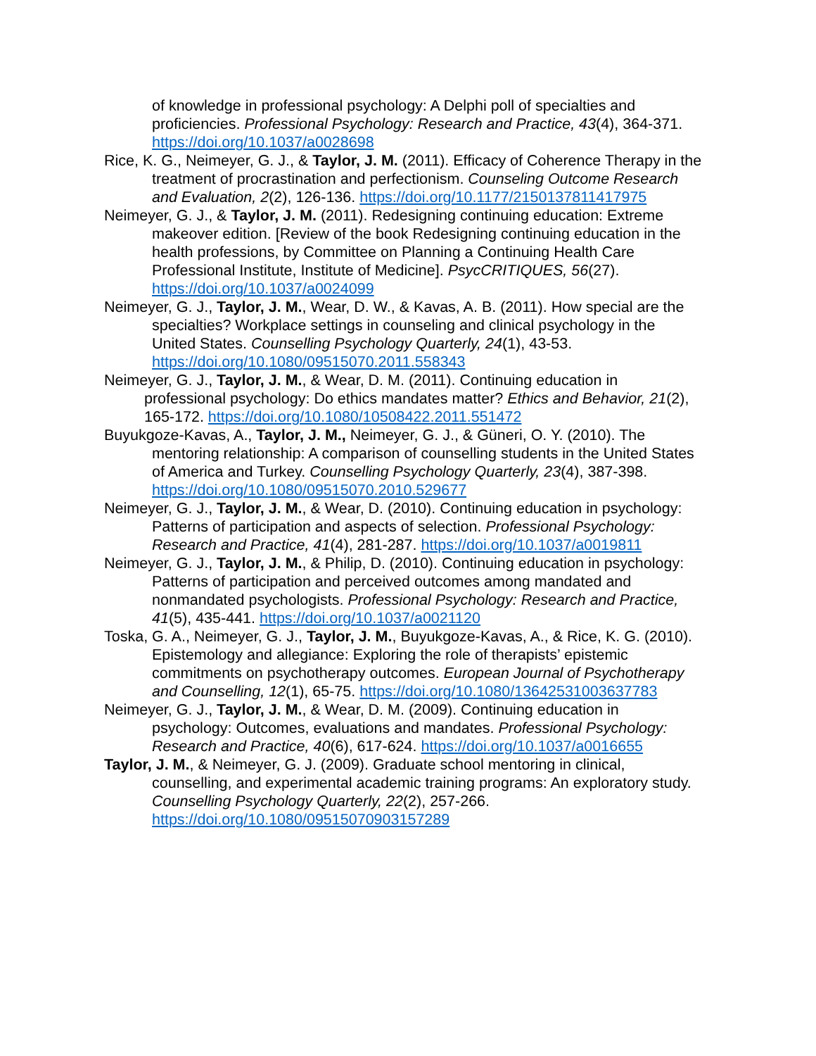of knowledge in professional psychology: A Delphi poll of specialties and proficiencies. Professional Psychology: Research and Practice, 43(4), 364-371. https://doi.org/10.1037/a0028698
Rice, K. G., Neimeyer, G. J., & Taylor, J. M. (2011). Efficacy of Coherence Therapy in the treatment of procrastination and perfectionism. Counseling Outcome Research and Evaluation, 2(2), 126-136. https://doi.org/10.1177/2150137811417975
Neimeyer, G. J., & Taylor, J. M. (2011). Redesigning continuing education: Extreme makeover edition. [Review of the book Redesigning continuing education in the health professions, by Committee on Planning a Continuing Health Care Professional Institute, Institute of Medicine]. PsycCRITIQUES, 56(27). https://doi.org/10.1037/a0024099
Neimeyer, G. J., Taylor, J. M., Wear, D. W., & Kavas, A. B. (2011). How special are the specialties? Workplace settings in counseling and clinical psychology in the United States. Counselling Psychology Quarterly, 24(1), 43-53. https://doi.org/10.1080/09515070.2011.558343
Neimeyer, G. J., Taylor, J. M., & Wear, D. M. (2011). Continuing education in professional psychology: Do ethics mandates matter? Ethics and Behavior, 21(2), 165-172. https://doi.org/10.1080/10508422.2011.551472
Buyukgoze-Kavas, A., Taylor, J. M., Neimeyer, G. J., & Güneri, O. Y. (2010). The mentoring relationship: A comparison of counselling students in the United States of America and Turkey. Counselling Psychology Quarterly, 23(4), 387-398. https://doi.org/10.1080/09515070.2010.529677
Neimeyer, G. J., Taylor, J. M., & Wear, D. (2010). Continuing education in psychology: Patterns of participation and aspects of selection. Professional Psychology: Research and Practice, 41(4), 281-287. https://doi.org/10.1037/a0019811
Neimeyer, G. J., Taylor, J. M., & Philip, D. (2010). Continuing education in psychology: Patterns of participation and perceived outcomes among mandated and nonmandated psychologists. Professional Psychology: Research and Practice, 41(5), 435-441. https://doi.org/10.1037/a0021120
Toska, G. A., Neimeyer, G. J., Taylor, J. M., Buyukgoze-Kavas, A., & Rice, K. G. (2010). Epistemology and allegiance: Exploring the role of therapists’ epistemic commitments on psychotherapy outcomes. European Journal of Psychotherapy and Counselling, 12(1), 65-75. https://doi.org/10.1080/13642531003637783
Neimeyer, G. J., Taylor, J. M., & Wear, D. M. (2009). Continuing education in psychology: Outcomes, evaluations and mandates. Professional Psychology: Research and Practice, 40(6), 617-624. https://doi.org/10.1037/a0016655
Taylor, J. M., & Neimeyer, G. J. (2009). Graduate school mentoring in clinical, counselling, and experimental academic training programs: An exploratory study. Counselling Psychology Quarterly, 22(2), 257-266. https://doi.org/10.1080/09515070903157289